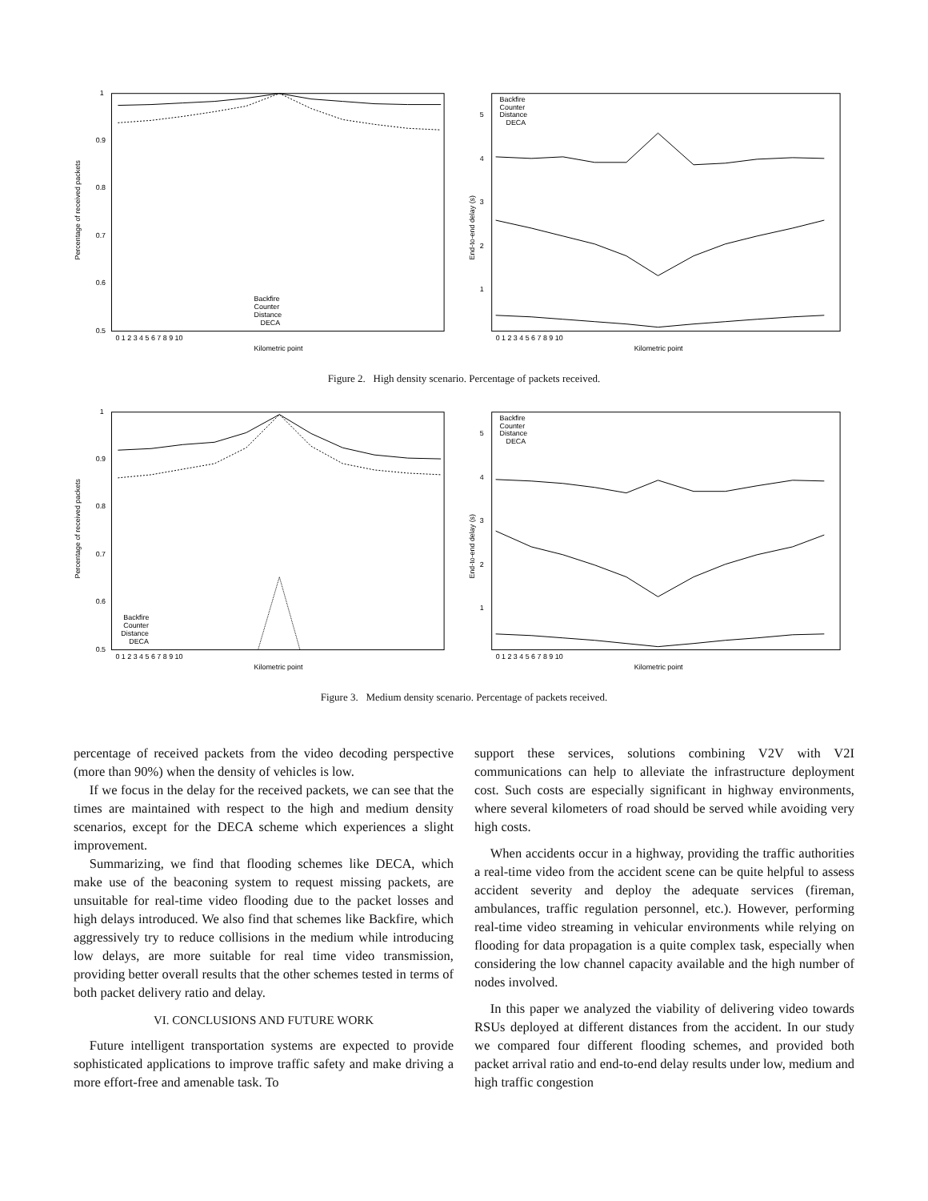1
0.9
0.8
0.7
0.6
0.5
Percentage of received packets
0 1 2 3 4 5 6 7 8 9 10
Kilometric point
Backfire
Counter
Distance
DECA
5
4
3
2
1
End-to-end delay (s)
0 1 2 3 4 5 6 7 8 9 10
Kilometric point
Backfire
Counter
Distance
DECA
Figure 2. High density scenario. Percentage of packets received.
1
0.9
0.8
0.7
0.6
0.5
Percentage of received packets
0 1 2 3 4 5 6 7 8 9 10
Kilometric point
Backfire
Counter
Distance
DECA
5
4
3
2
1
End-to-end delay (s)
0 1 2 3 4 5 6 7 8 9 10
Kilometric point
Backfire
Counter
Distance
DECA
Figure 3. Medium density scenario. Percentage of packets received.
percentage of received packets from the video decoding perspective (more than 90%) when the density of vehicles is low.
If we focus in the delay for the received packets, we can see that the times are maintained with respect to the high and medium density scenarios, except for the DECA scheme which experiences a slight improvement.
Summarizing, we find that flooding schemes like DECA, which make use of the beaconing system to request missing packets, are unsuitable for real-time video flooding due to the packet losses and high delays introduced. We also find that schemes like Backfire, which aggressively try to reduce collisions in the medium while introducing low delays, are more suitable for real time video transmission, providing better overall results that the other schemes tested in terms of both packet delivery ratio and delay.
VI. CONCLUSIONS AND FUTURE WORK
Future intelligent transportation systems are expected to provide sophisticated applications to improve traffic safety and make driving a more effort-free and amenable task. To
support these services, solutions combining V2V with V2I communications can help to alleviate the infrastructure deployment cost. Such costs are especially significant in highway environments, where several kilometers of road should be served while avoiding very high costs.
When accidents occur in a highway, providing the traffic authorities a real-time video from the accident scene can be quite helpful to assess accident severity and deploy the adequate services (fireman, ambulances, traffic regulation personnel, etc.). However, performing real-time video streaming in vehicular environments while relying on flooding for data propagation is a quite complex task, especially when considering the low channel capacity available and the high number of nodes involved.
In this paper we analyzed the viability of delivering video towards RSUs deployed at different distances from the accident. In our study we compared four different flooding schemes, and provided both packet arrival ratio and end-to-end delay results under low, medium and high traffic congestion